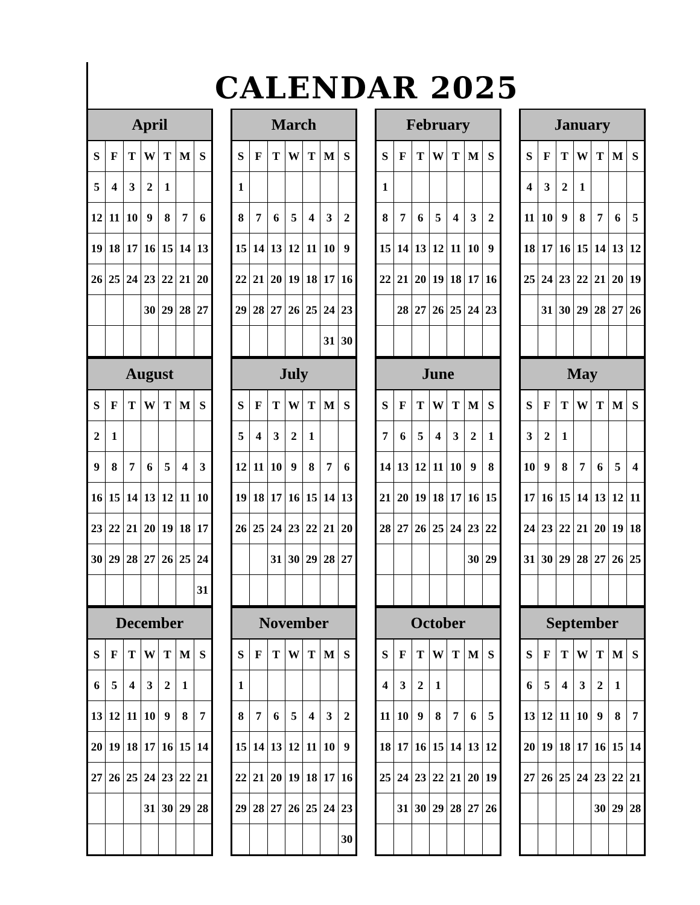CALENDAR 2025
| April | | | | | | |
| --- | --- | --- | --- | --- | --- | --- |
| S | F | T | W | T | M | S |
| 5 | 4 | 3 | 2 | 1 | | |
| 12 | 11 | 10 | 9 | 8 | 7 | 6 |
| 19 | 18 | 17 | 16 | 15 | 14 | 13 |
| 26 | 25 | 24 | 23 | 22 | 21 | 20 |
| | | | 30 | 29 | 28 | 27 |
| March | | | | | | |
| --- | --- | --- | --- | --- | --- | --- |
| S | F | T | W | T | M | S |
| 1 | | | | | | |
| 8 | 7 | 6 | 5 | 4 | 3 | 2 |
| 15 | 14 | 13 | 12 | 11 | 10 | 9 |
| 22 | 21 | 20 | 19 | 18 | 17 | 16 |
| 29 | 28 | 27 | 26 | 25 | 24 | 23 |
| | | | | | 31 | 30 |
| February | | | | | | |
| --- | --- | --- | --- | --- | --- | --- |
| S | F | T | W | T | M | S |
| 1 | | | | | | |
| 8 | 7 | 6 | 5 | 4 | 3 | 2 |
| 15 | 14 | 13 | 12 | 11 | 10 | 9 |
| 22 | 21 | 20 | 19 | 18 | 17 | 16 |
| | 28 | 27 | 26 | 25 | 24 | 23 |
| January | | | | | | |
| --- | --- | --- | --- | --- | --- | --- |
| S | F | T | W | T | M | S |
| 4 | 3 | 2 | 1 | | | |
| 11 | 10 | 9 | 8 | 7 | 6 | 5 |
| 18 | 17 | 16 | 15 | 14 | 13 | 12 |
| 25 | 24 | 23 | 22 | 21 | 20 | 19 |
| | 31 | 30 | 29 | 28 | 27 | 26 |
| August | | | | | | |
| --- | --- | --- | --- | --- | --- | --- |
| S | F | T | W | T | M | S |
| 2 | 1 | | | | | |
| 9 | 8 | 7 | 6 | 5 | 4 | 3 |
| 16 | 15 | 14 | 13 | 12 | 11 | 10 |
| 23 | 22 | 21 | 20 | 19 | 18 | 17 |
| 30 | 29 | 28 | 27 | 26 | 25 | 24 |
| | | | | | | 31 |
| July | | | | | | |
| --- | --- | --- | --- | --- | --- | --- |
| S | F | T | W | T | M | S |
| 5 | 4 | 3 | 2 | 1 | | |
| 12 | 11 | 10 | 9 | 8 | 7 | 6 |
| 19 | 18 | 17 | 16 | 15 | 14 | 13 |
| 26 | 25 | 24 | 23 | 22 | 21 | 20 |
| | | 31 | 30 | 29 | 28 | 27 |
| June | | | | | | |
| --- | --- | --- | --- | --- | --- | --- |
| S | F | T | W | T | M | S |
| 7 | 6 | 5 | 4 | 3 | 2 | 1 |
| 14 | 13 | 12 | 11 | 10 | 9 | 8 |
| 21 | 20 | 19 | 18 | 17 | 16 | 15 |
| 28 | 27 | 26 | 25 | 24 | 23 | 22 |
| | | | | | 30 | 29 |
| May | | | | | | |
| --- | --- | --- | --- | --- | --- | --- |
| S | F | T | W | T | M | S |
| 3 | 2 | 1 | | | | |
| 10 | 9 | 8 | 7 | 6 | 5 | 4 |
| 17 | 16 | 15 | 14 | 13 | 12 | 11 |
| 24 | 23 | 22 | 21 | 20 | 19 | 18 |
| 31 | 30 | 29 | 28 | 27 | 26 | 25 |
| December | | | | | | |
| --- | --- | --- | --- | --- | --- | --- |
| S | F | T | W | T | M | S |
| 6 | 5 | 4 | 3 | 2 | 1 | |
| 13 | 12 | 11 | 10 | 9 | 8 | 7 |
| 20 | 19 | 18 | 17 | 16 | 15 | 14 |
| 27 | 26 | 25 | 24 | 23 | 22 | 21 |
| | | | 31 | 30 | 29 | 28 |
| November | | | | | | |
| --- | --- | --- | --- | --- | --- | --- |
| S | F | T | W | T | M | S |
| 1 | | | | | | |
| 8 | 7 | 6 | 5 | 4 | 3 | 2 |
| 15 | 14 | 13 | 12 | 11 | 10 | 9 |
| 22 | 21 | 20 | 19 | 18 | 17 | 16 |
| 29 | 28 | 27 | 26 | 25 | 24 | 23 |
| | | | | | | 30 |
| October | | | | | | |
| --- | --- | --- | --- | --- | --- | --- |
| S | F | T | W | T | M | S |
| 4 | 3 | 2 | 1 | | | |
| 11 | 10 | 9 | 8 | 7 | 6 | 5 |
| 18 | 17 | 16 | 15 | 14 | 13 | 12 |
| 25 | 24 | 23 | 22 | 21 | 20 | 19 |
| | 31 | 30 | 29 | 28 | 27 | 26 |
| September | | | | | | |
| --- | --- | --- | --- | --- | --- | --- |
| S | F | T | W | T | M | S |
| 6 | 5 | 4 | 3 | 2 | 1 | |
| 13 | 12 | 11 | 10 | 9 | 8 | 7 |
| 20 | 19 | 18 | 17 | 16 | 15 | 14 |
| 27 | 26 | 25 | 24 | 23 | 22 | 21 |
| | | | | 30 | 29 | 28 |